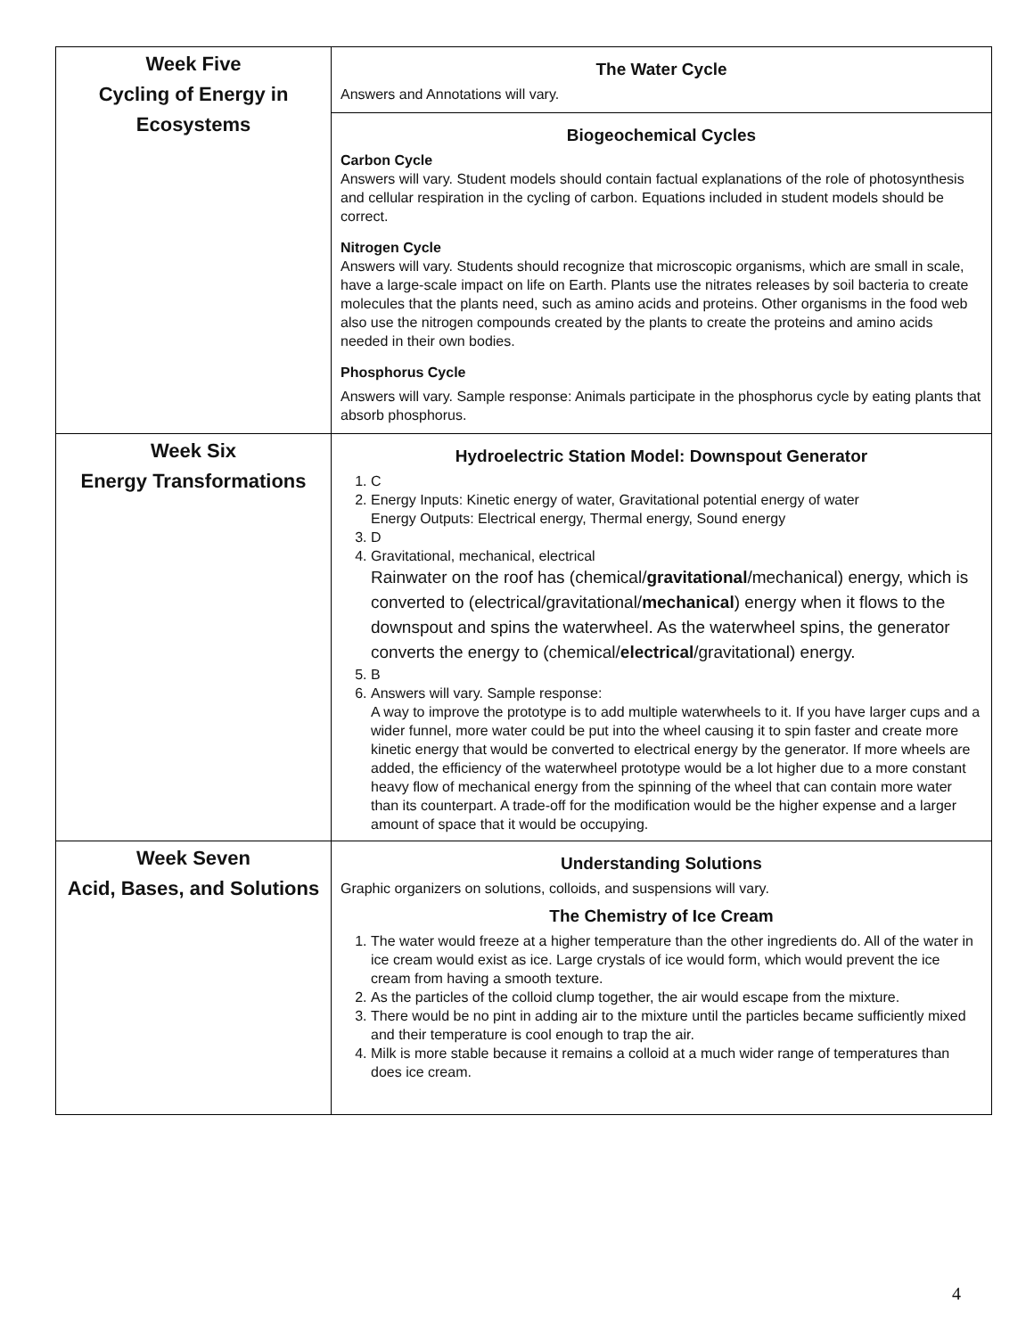| Week Five Cycling of Energy in Ecosystems | The Water Cycle Answers and Annotations will vary. |
| | Biogeochemical Cycles Carbon Cycle Answers will vary. Student models should contain factual explanations of the role of photosynthesis and cellular respiration in the cycling of carbon. Equations included in student models should be correct. Nitrogen Cycle Answers will vary. Students should recognize that microscopic organisms, which are small in scale, have a large-scale impact on life on Earth. Plants use the nitrates releases by soil bacteria to create molecules that the plants need, such as amino acids and proteins. Other organisms in the food web also use the nitrogen compounds created by the plants to create the proteins and amino acids needed in their own bodies. Phosphorus Cycle Answers will vary. Sample response: Animals participate in the phosphorus cycle by eating plants that absorb phosphorus. |
| Week Six Energy Transformations | Hydroelectric Station Model: Downspout Generator 1. C 2. Energy Inputs: Kinetic energy of water, Gravitational potential energy of water Energy Outputs: Electrical energy, Thermal energy, Sound energy 3. D 4. Gravitational, mechanical, electrical Rainwater on the roof has (chemical/ gravitational /mechanical) energy, which is converted to (electrical/gravitational/ mechanical ) energy when it flows to the downspout and spins the waterwheel. As the waterwheel spins, the generator converts the energy to (chemical/ electrical /gravitational) energy. 5. B 6. Answers will vary. Sample response: A way to improve the prototype is to add multiple waterwheels to it. If you have larger cups and a wider funnel, more water could be put into the wheel causing it to spin faster and create more kinetic energy that would be converted to electrical energy by the generator. If more wheels are added, the efficiency of the waterwheel prototype would be a lot higher due to a more constant heavy flow of mechanical energy from the spinning of the wheel that can contain more water than its counterpart. A trade-off for the modification would be the higher expense and a larger amount of space that it would be occupying. |
| Week Seven Acid, Bases, and Solutions | Understanding Solutions Graphic organizers on solutions, colloids, and suspensions will vary. The Chemistry of Ice Cream 1. The water would freeze at a higher temperature than the other ingredients do. All of the water in ice cream would exist as ice. Large crystals of ice would form, which would prevent the ice cream from having a smooth texture. 2. As the particles of the colloid clump together, the air would escape from the mixture. 3. There would be no pint in adding air to the mixture until the particles became sufficiently mixed and their temperature is cool enough to trap the air. 4. Milk is more stable because it remains a colloid at a much wider range of temperatures than does ice cream. |
4